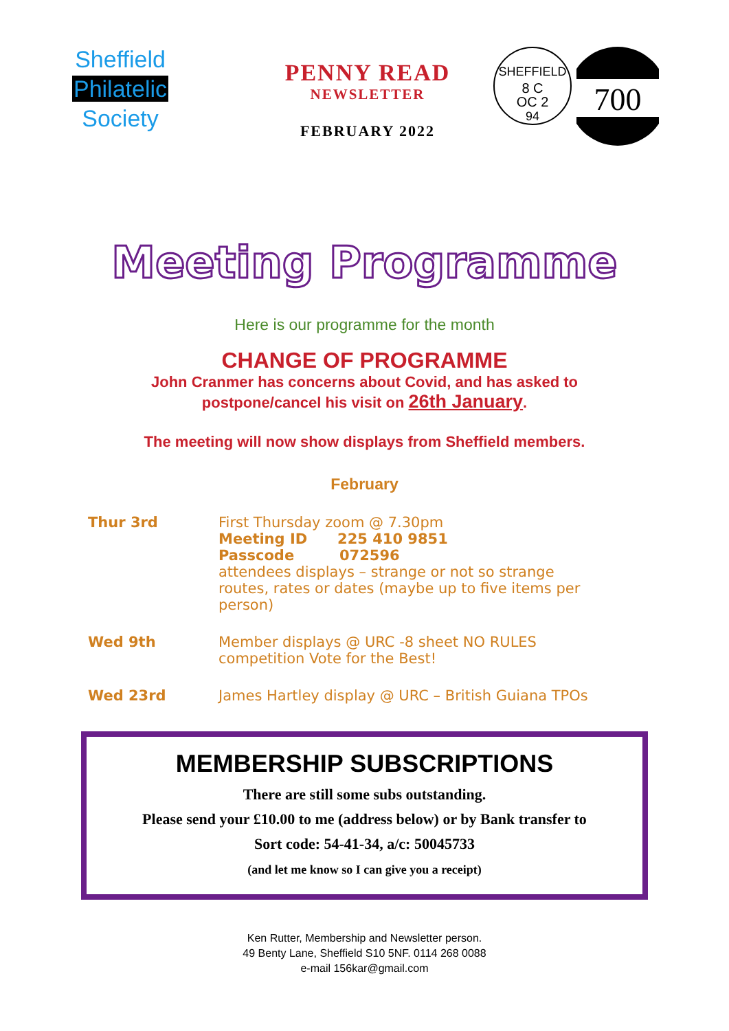Sheffield
Philatelic
Society
PENNY READ
NEWSLETTER
FEBRUARY 2022
SHEFFIELD
8 C
OC 2
94
700
Meeting Programme
Here is our programme for the month
CHANGE OF PROGRAMME
John Cranmer has concerns about Covid, and has asked to
postpone/cancel his visit on 26th January.
The meeting will now show displays from Sheffield members.
February
Thur 3rd First Thursday zoom @ 7.30pm
Meeting ID 225 410 9851
Passcode 072596
attendees displays – strange or not so strange
routes, rates or dates (maybe up to five items per
person)
Wed 9th Member displays @ URC -8 sheet NO RULES
competition Vote for the Best!
Wed 23rd James Hartley display @ URC – British Guiana TPOs
MEMBERSHIP SUBSCRIPTIONS
There are still some subs outstanding.
Please send your £10.00 to me (address below) or by Bank transfer to
Sort code: 54-41-34, a/c: 50045733
(and let me know so I can give you a receipt)
Ken Rutter, Membership and Newsletter person.
49 Benty Lane, Sheffield S10 5NF. 0114 268 0088
e-mail 156kar@gmail.com